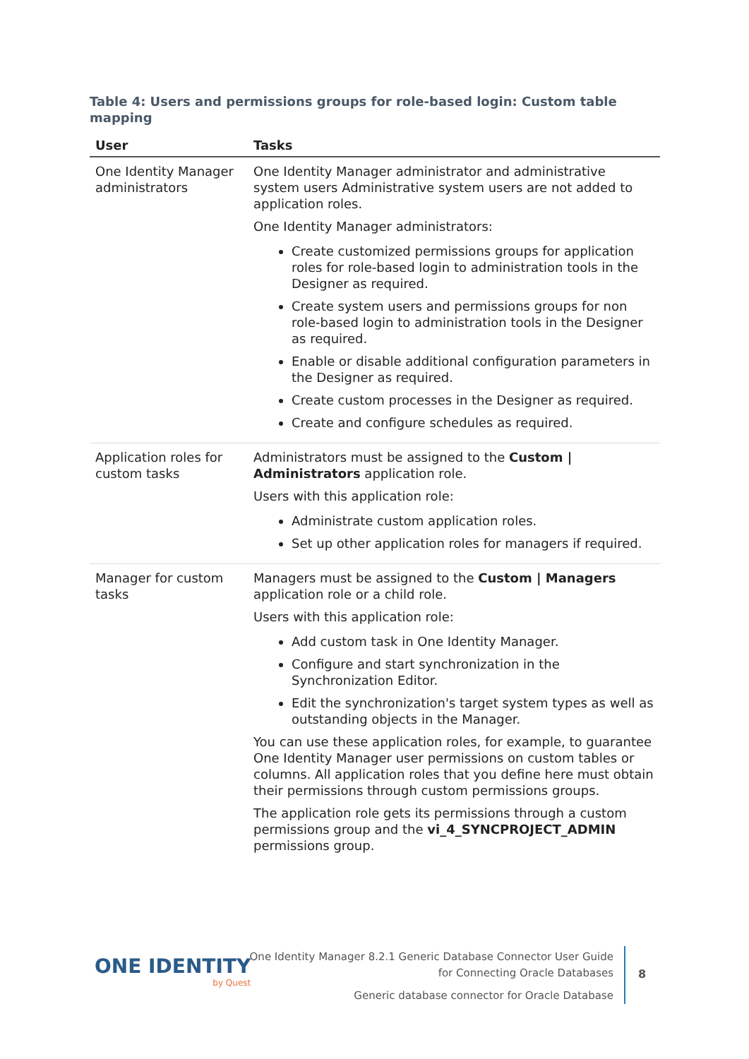Table 4: Users and permissions groups for role-based login: Custom table mapping
| User | Tasks |
| --- | --- |
| One Identity Manager administrators | One Identity Manager administrator and administrative system users Administrative system users are not added to application roles. One Identity Manager administrators: Create customized permissions groups for application roles for role-based login to administration tools in the Designer as required. Create system users and permissions groups for non role-based login to administration tools in the Designer as required. Enable or disable additional configuration parameters in the Designer as required. Create custom processes in the Designer as required. Create and configure schedules as required. |
| Application roles for custom tasks | Administrators must be assigned to the Custom / Administrators application role. Users with this application role: Administrate custom application roles. Set up other application roles for managers if required. |
| Manager for custom tasks | Managers must be assigned to the Custom / Managers application role or a child role. Users with this application role: Add custom task in One Identity Manager. Configure and start synchronization in the Synchronization Editor. Edit the synchronization's target system types as well as outstanding objects in the Manager. You can use these application roles, for example, to guarantee One Identity Manager user permissions on custom tables or columns. All application roles that you define here must obtain their permissions through custom permissions groups. The application role gets its permissions through a custom permissions group and the vi_4_SYNCPROJECT_ADMIN permissions group. |
ONE IDENTITY
by Quest
One Identity Manager 8.2.1 Generic Database Connector User Guide
for Connecting Oracle Databases
Generic database connector for Oracle Database
8